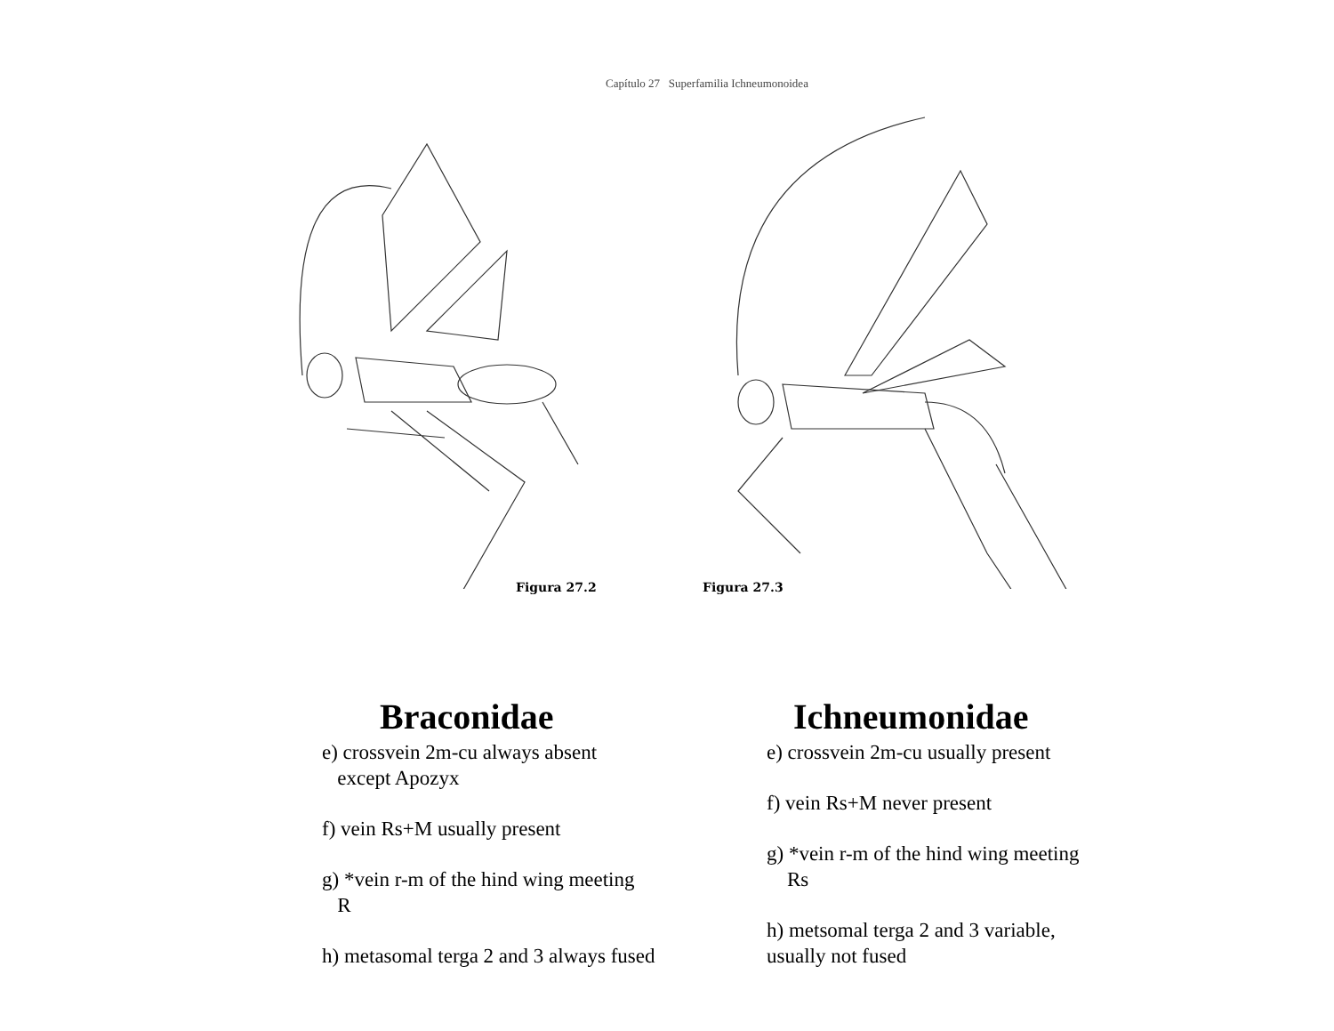Capítulo 27 Superfamilia Ichneumonoidea
Figura 27.2
Figura 27.3
Braconidae
e) crossvein 2m-cu always absent
except Apozyx
f) vein Rs+M usually present
g) *vein r-m of the hind wing meeting
R
h) metasomal terga 2 and 3 always fused
Ichneumonidae
e) crossvein 2m-cu usually present
f) vein Rs+M never present
g) *vein r-m of the hind wing meeting
Rs
h) metsomal terga 2 and 3 variable,
usually not fused